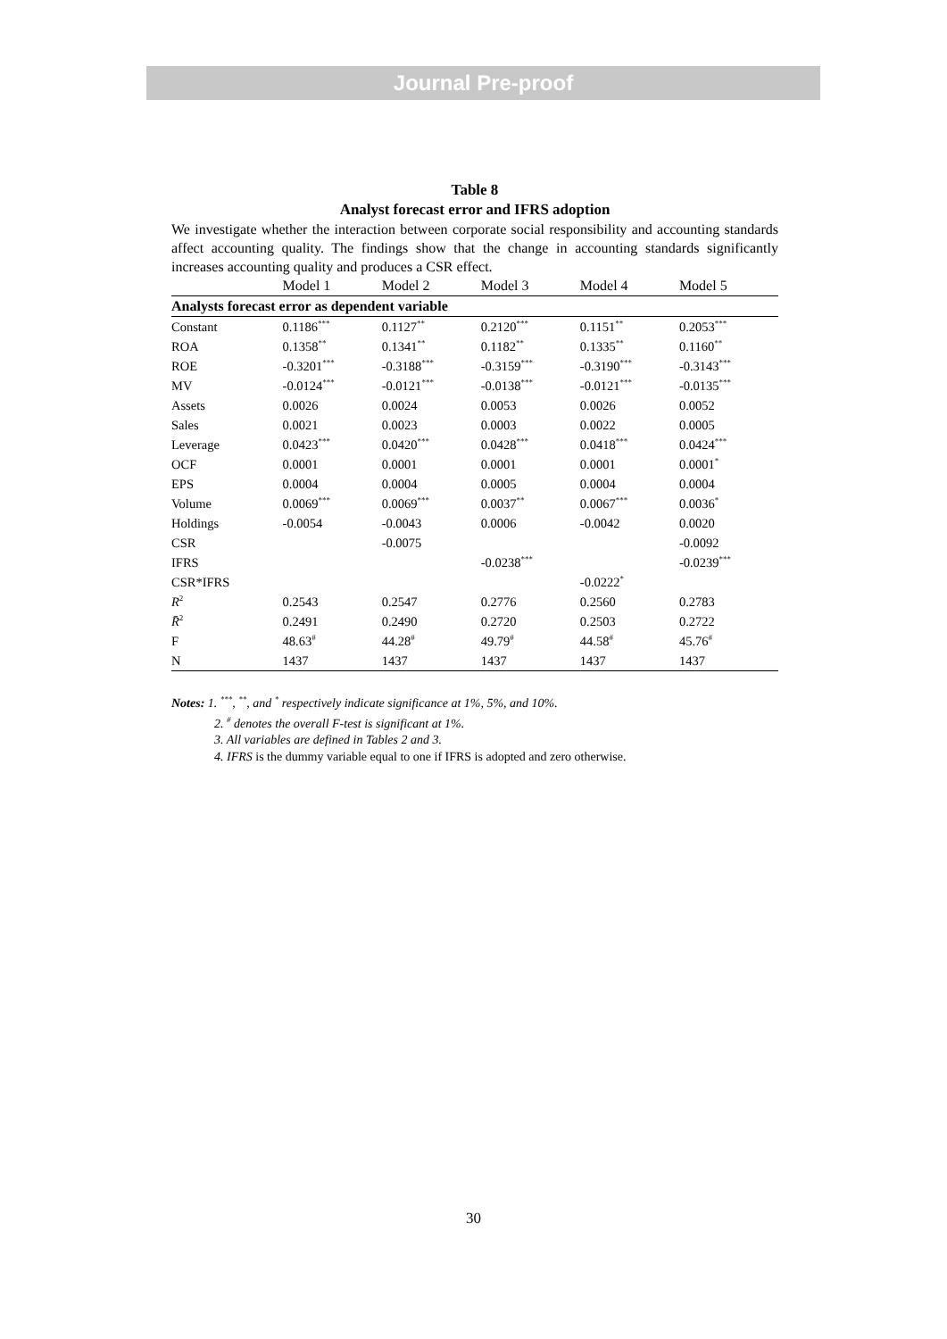Journal Pre-proof
Table 8
Analyst forecast error and IFRS adoption
We investigate whether the interaction between corporate social responsibility and accounting standards affect accounting quality. The findings show that the change in accounting standards significantly increases accounting quality and produces a CSR effect.
| Analysts forecast error as dependent variable | | | | | |
| | Model 1 | Model 2 | Model 3 | Model 4 | Model 5 |
| Constant | 0.1186<sup>***</sup> | 0.1127<sup>**</sup> | 0.2120<sup>***</sup> | 0.1151<sup>**</sup> | 0.2053<sup>***</sup> |
| ROA | 0.1358<sup>**</sup> | 0.1341<sup>**</sup> | 0.1182<sup>**</sup> | 0.1335<sup>**</sup> | 0.1160<sup>**</sup> |
| ROE | -0.3201<sup>***</sup> | -0.3188<sup>***</sup> | -0.3159<sup>***</sup> | -0.3190<sup>***</sup> | -0.3143<sup>***</sup> |
| MV | -0.0124<sup>***</sup> | -0.0121<sup>***</sup> | -0.0138<sup>***</sup> | -0.0121<sup>***</sup> | -0.0135<sup>***</sup> |
| Assets | 0.0026 | 0.0024 | 0.0053 | 0.0026 | 0.0052 |
| Sales | 0.0021 | 0.0023 | 0.0003 | 0.0022 | 0.0005 |
| Leverage | 0.0423<sup>***</sup> | 0.0420<sup>***</sup> | 0.0428<sup>***</sup> | 0.0418<sup>***</sup> | 0.0424<sup>***</sup> |
| OCF | 0.0001 | 0.0001 | 0.0001 | 0.0001 | 0.0001<sup>*</sup> |
| EPS | 0.0004 | 0.0004 | 0.0005 | 0.0004 | 0.0004 |
| Volume | 0.0069<sup>***</sup> | 0.0069<sup>***</sup> | 0.0037<sup>**</sup> | 0.0067<sup>***</sup> | 0.0036<sup>*</sup> |
| Holdings | -0.0054 | -0.0043 | 0.0006 | -0.0042 | 0.0020 |
| CSR | | -0.0075 | | | -0.0092 |
| IFRS | | | -0.0238<sup>***</sup> | | -0.0239<sup>***</sup> |
| CSR*IFRS | | | | -0.0222<sup>*</sup> | |
| R<sup>2</sup> | 0.2543 | 0.2547 | 0.2776 | 0.2560 | 0.2783 |
| R̄<sup>2</sup> | 0.2491 | 0.2490 | 0.2720 | 0.2503 | 0.2722 |
| F | 48.63<sup>#</sup> | 44.28<sup>#</sup> | 49.79<sup>#</sup> | 44.58<sup>#</sup> | 45.76<sup>#</sup> |
| N | 1437 | 1437 | 1437 | 1437 | 1437 |
Notes: 1. <sup>***</sup>, <sup>**</sup>, and <sup>*</sup> respectively indicate significance at 1%, 5%, and 10%.
2. <sup>#</sup> denotes the overall F-test is significant at 1%.
3. All variables are defined in Tables 2 and 3.
4. IFRS is the dummy variable equal to one if IFRS is adopted and zero otherwise.
30